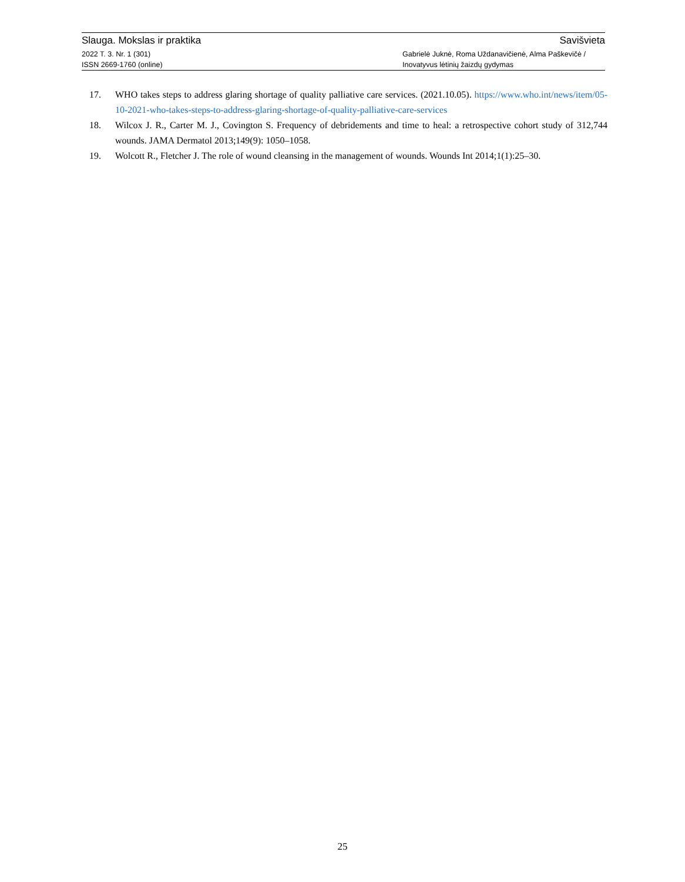Slauga. Mokslas ir praktika Savišvieta
2022 T. 3. Nr. 1 (301)
ISSN 2669-1760 (online)
Gabrielė Juknė, Roma Uždanavičienė, Alma Paškevičė /
Inovatyvus lėtinių žaizdų gydymas
17. WHO takes steps to address glaring shortage of quality palliative care services. (2021.10.05). https://www.who.int/news/item/05-10-2021-who-takes-steps-to-address-glaring-shortage-of-quality-palliative-care-services
18. Wilcox J. R., Carter M. J., Covington S. Frequency of debridements and time to heal: a retrospective cohort study of 312,744 wounds. JAMA Dermatol 2013;149(9): 1050–1058.
19. Wolcott R., Fletcher J. The role of wound cleansing in the management of wounds. Wounds Int 2014;1(1):25–30.
25